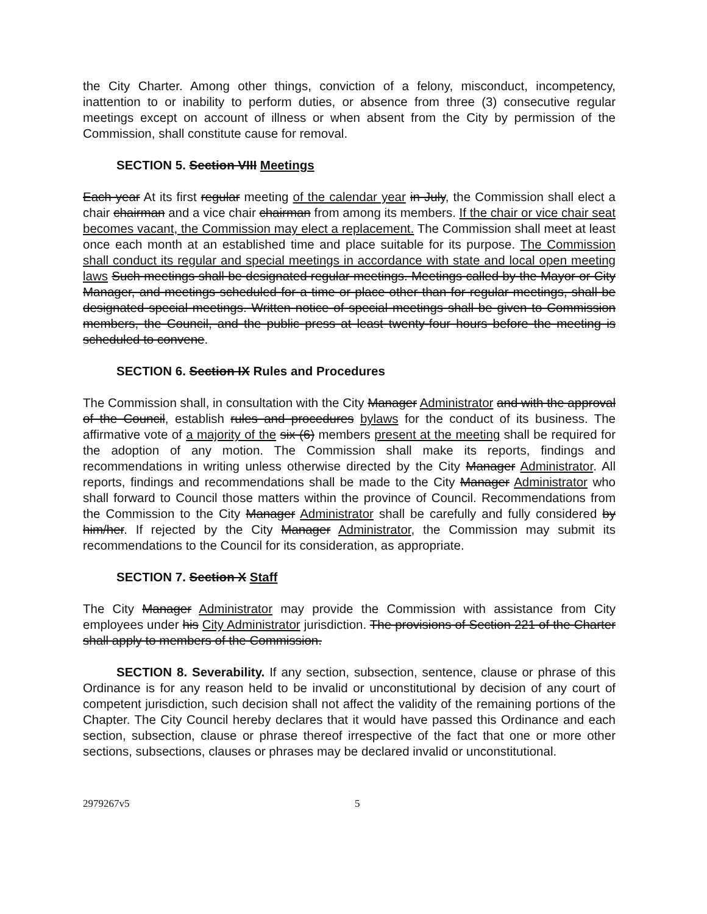the City Charter. Among other things, conviction of a felony, misconduct, incompetency, inattention to or inability to perform duties, or absence from three (3) consecutive regular meetings except on account of illness or when absent from the City by permission of the Commission, shall constitute cause for removal.
SECTION 5. Section VIII Meetings
Each year At its first regular meeting of the calendar year in July, the Commission shall elect a chair chairman and a vice chair chairman from among its members. If the chair or vice chair seat becomes vacant, the Commission may elect a replacement. The Commission shall meet at least once each month at an established time and place suitable for its purpose. The Commission shall conduct its regular and special meetings in accordance with state and local open meeting laws Such meetings shall be designated regular meetings. Meetings called by the Mayor or City Manager, and meetings scheduled for a time or place other than for regular meetings, shall be designated special meetings. Written notice of special meetings shall be given to Commission members, the Council, and the public press at least twenty-four hours before the meeting is scheduled to convene.
SECTION 6. Section IX Rules and Procedures
The Commission shall, in consultation with the City Manager Administrator and with the approval of the Council, establish rules and procedures bylaws for the conduct of its business. The affirmative vote of a majority of the six (6) members present at the meeting shall be required for the adoption of any motion. The Commission shall make its reports, findings and recommendations in writing unless otherwise directed by the City Manager Administrator. All reports, findings and recommendations shall be made to the City Manager Administrator who shall forward to Council those matters within the province of Council. Recommendations from the Commission to the City Manager Administrator shall be carefully and fully considered by him/her. If rejected by the City Manager Administrator, the Commission may submit its recommendations to the Council for its consideration, as appropriate.
SECTION 7. Section X Staff
The City Manager Administrator may provide the Commission with assistance from City employees under his City Administrator jurisdiction. The provisions of Section 221 of the Charter shall apply to members of the Commission.
SECTION 8. Severability. If any section, subsection, sentence, clause or phrase of this Ordinance is for any reason held to be invalid or unconstitutional by decision of any court of competent jurisdiction, such decision shall not affect the validity of the remaining portions of the Chapter. The City Council hereby declares that it would have passed this Ordinance and each section, subsection, clause or phrase thereof irrespective of the fact that one or more other sections, subsections, clauses or phrases may be declared invalid or unconstitutional.
2979267v5 5